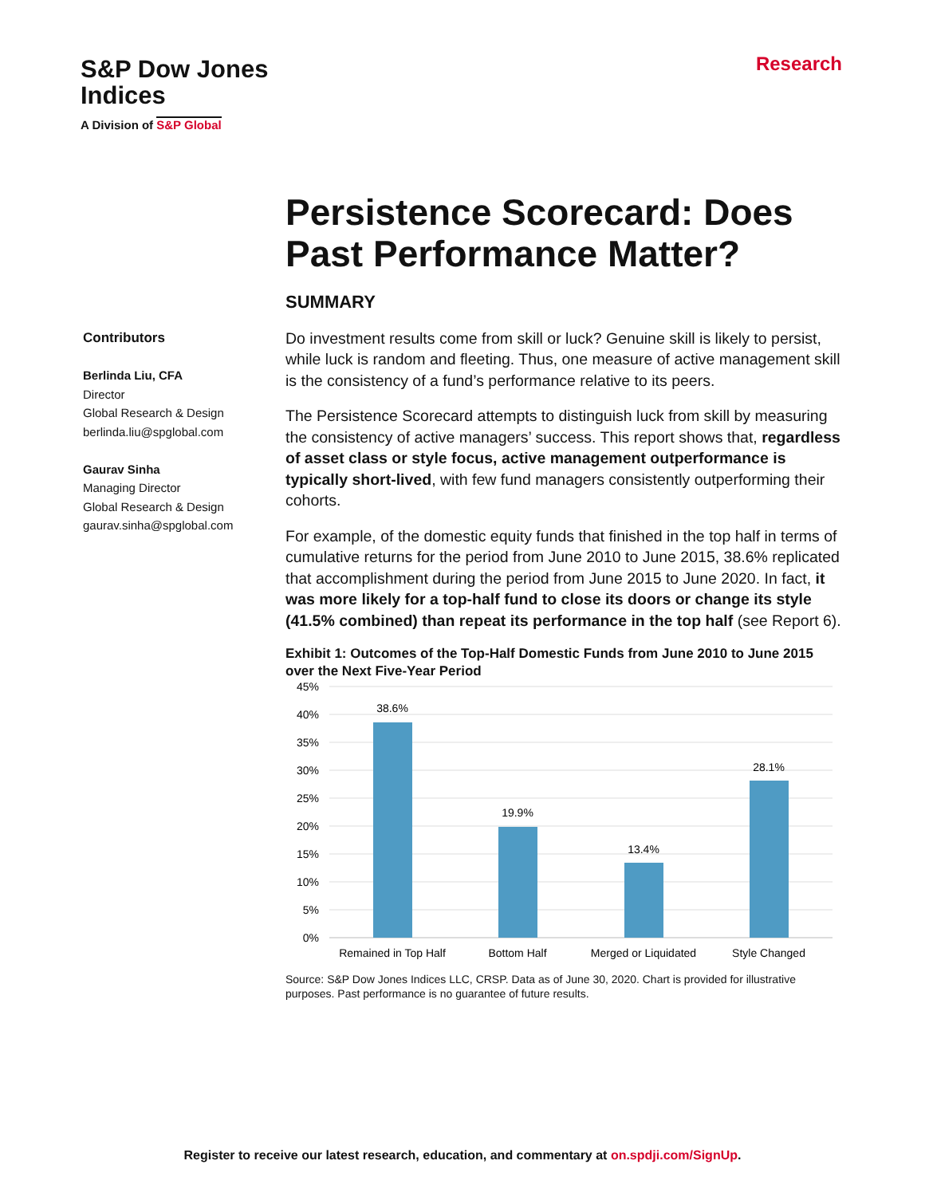S&P Dow Jones
Indices
A Division of S&P Global
Research
Persistence Scorecard: Does Past Performance Matter?
Contributors
Berlinda Liu, CFA
Director
Global Research & Design
berlinda.liu@spglobal.com
Gaurav Sinha
Managing Director
Global Research & Design
gaurav.sinha@spglobal.com
SUMMARY
Do investment results come from skill or luck? Genuine skill is likely to persist, while luck is random and fleeting. Thus, one measure of active management skill is the consistency of a fund’s performance relative to its peers.
The Persistence Scorecard attempts to distinguish luck from skill by measuring the consistency of active managers’ success. This report shows that, regardless of asset class or style focus, active management outperformance is typically short-lived, with few fund managers consistently outperforming their cohorts.
For example, of the domestic equity funds that finished in the top half in terms of cumulative returns for the period from June 2010 to June 2015, 38.6% replicated that accomplishment during the period from June 2015 to June 2020. In fact, it was more likely for a top-half fund to close its doors or change its style (41.5% combined) than repeat its performance in the top half (see Report 6).
Exhibit 1: Outcomes of the Top-Half Domestic Funds from June 2010 to June 2015 over the Next Five-Year Period
45%
40%
35%
30%
25%
20%
15%
10%
5%
0%
38.6%
19.9%
13.4%
28.1%
Remained in Top Half
Bottom Half
Merged or Liquidated
Style Changed
Source: S&P Dow Jones Indices LLC, CRSP. Data as of June 30, 2020. Chart is provided for illustrative purposes. Past performance is no guarantee of future results.
Register to receive our latest research, education, and commentary at on.spdji.com/SignUp.